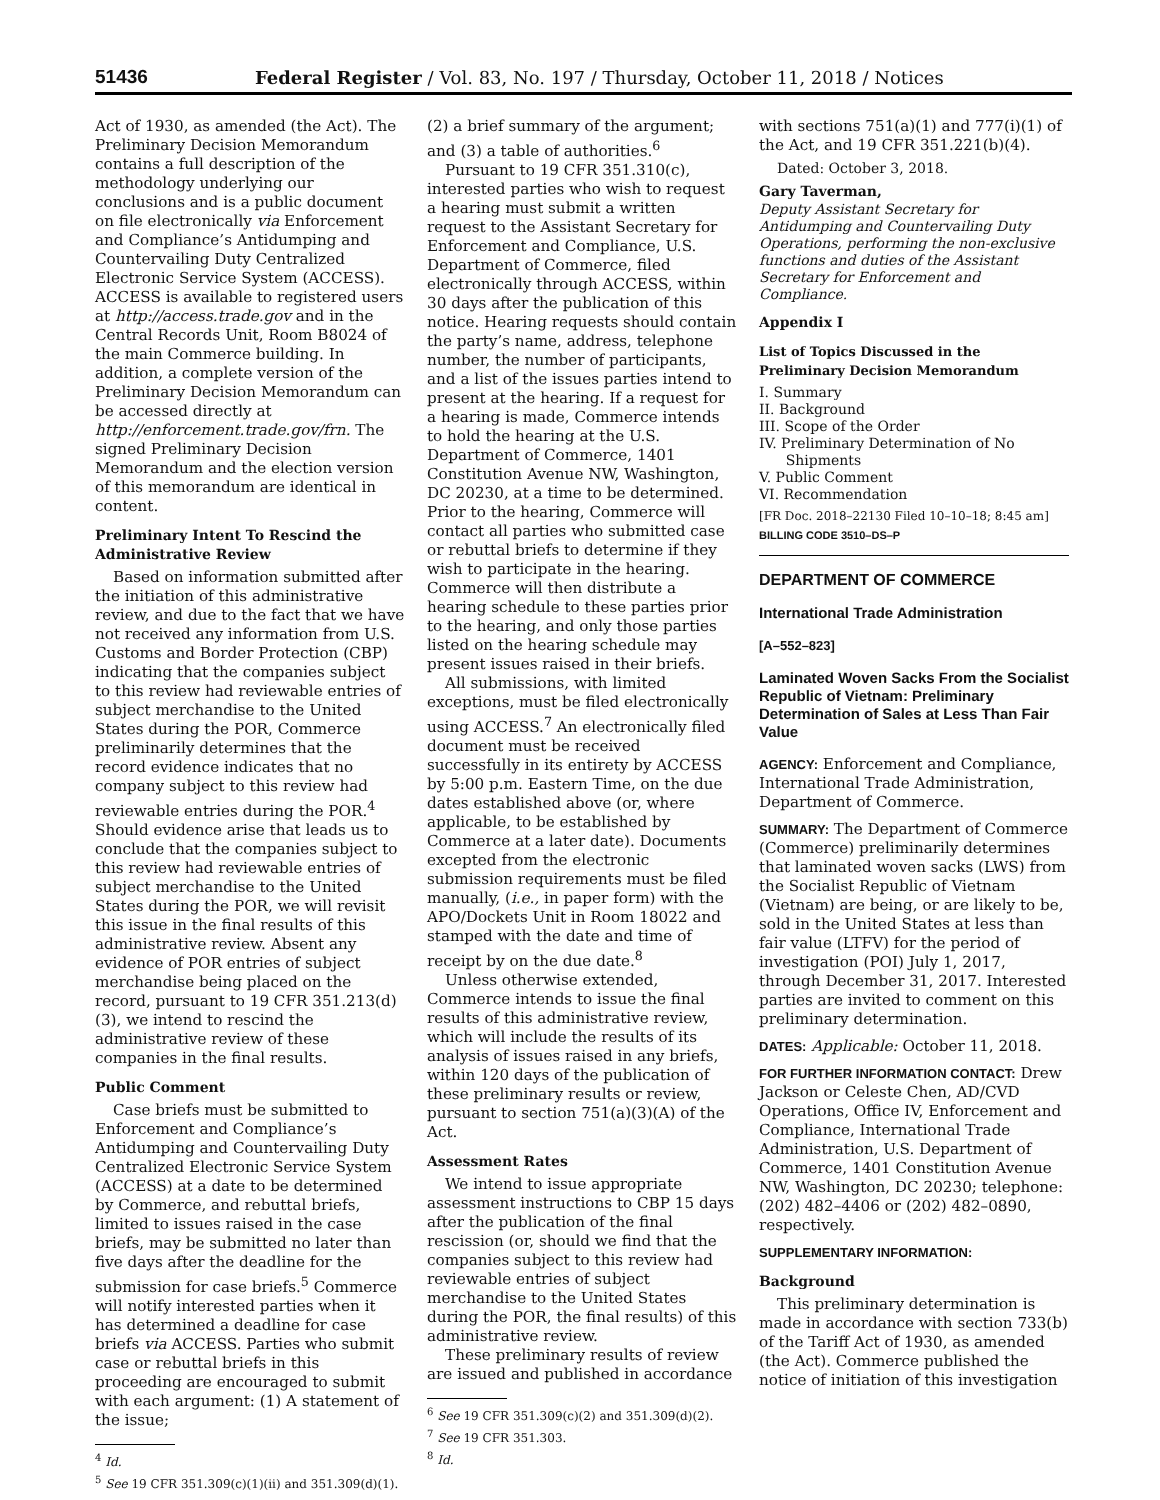51436
Federal Register / Vol. 83, No. 197 / Thursday, October 11, 2018 / Notices
Act of 1930, as amended (the Act). The Preliminary Decision Memorandum contains a full description of the methodology underlying our conclusions and is a public document on file electronically via Enforcement and Compliance’s Antidumping and Countervailing Duty Centralized Electronic Service System (ACCESS). ACCESS is available to registered users at http://access.trade.gov and in the Central Records Unit, Room B8024 of the main Commerce building. In addition, a complete version of the Preliminary Decision Memorandum can be accessed directly at http://enforcement.trade.gov/frn. The signed Preliminary Decision Memorandum and the election version of this memorandum are identical in content.
Preliminary Intent To Rescind the Administrative Review
Based on information submitted after the initiation of this administrative review, and due to the fact that we have not received any information from U.S. Customs and Border Protection (CBP) indicating that the companies subject to this review had reviewable entries of subject merchandise to the United States during the POR, Commerce preliminarily determines that the record evidence indicates that no company subject to this review had reviewable entries during the POR.<sup>4</sup> Should evidence arise that leads us to conclude that the companies subject to this review had reviewable entries of subject merchandise to the United States during the POR, we will revisit this issue in the final results of this administrative review. Absent any evidence of POR entries of subject merchandise being placed on the record, pursuant to 19 CFR 351.213(d)(3), we intend to rescind the administrative review of these companies in the final results.
Public Comment
Case briefs must be submitted to Enforcement and Compliance’s Antidumping and Countervailing Duty Centralized Electronic Service System (ACCESS) at a date to be determined by Commerce, and rebuttal briefs, limited to issues raised in the case briefs, may be submitted no later than five days after the deadline for the submission for case briefs.<sup>5</sup> Commerce will notify interested parties when it has determined a deadline for case briefs via ACCESS. Parties who submit case or rebuttal briefs in this proceeding are encouraged to submit with each argument: (1) A statement of the issue;
<sup>4</sup> Id.
<sup>5</sup> See 19 CFR 351.309(c)(1)(ii) and 351.309(d)(1).
(2) a brief summary of the argument; and (3) a table of authorities.<sup>6</sup>
Pursuant to 19 CFR 351.310(c), interested parties who wish to request a hearing must submit a written request to the Assistant Secretary for Enforcement and Compliance, U.S. Department of Commerce, filed electronically through ACCESS, within 30 days after the publication of this notice. Hearing requests should contain the party’s name, address, telephone number, the number of participants, and a list of the issues parties intend to present at the hearing. If a request for a hearing is made, Commerce intends to hold the hearing at the U.S. Department of Commerce, 1401 Constitution Avenue NW, Washington, DC 20230, at a time to be determined. Prior to the hearing, Commerce will contact all parties who submitted case or rebuttal briefs to determine if they wish to participate in the hearing. Commerce will then distribute a hearing schedule to these parties prior to the hearing, and only those parties listed on the hearing schedule may present issues raised in their briefs.
All submissions, with limited exceptions, must be filed electronically using ACCESS.<sup>7</sup> An electronically filed document must be received successfully in its entirety by ACCESS by 5:00 p.m. Eastern Time, on the due dates established above (or, where applicable, to be established by Commerce at a later date). Documents excepted from the electronic submission requirements must be filed manually, (i.e., in paper form) with the APO/Dockets Unit in Room 18022 and stamped with the date and time of receipt by on the due date.<sup>8</sup>
Unless otherwise extended, Commerce intends to issue the final results of this administrative review, which will include the results of its analysis of issues raised in any briefs, within 120 days of the publication of these preliminary results or review, pursuant to section 751(a)(3)(A) of the Act.
Assessment Rates
We intend to issue appropriate assessment instructions to CBP 15 days after the publication of the final rescission (or, should we find that the companies subject to this review had reviewable entries of subject merchandise to the United States during the POR, the final results) of this administrative review.
These preliminary results of review are issued and published in accordance
<sup>6</sup> See 19 CFR 351.309(c)(2) and 351.309(d)(2).
<sup>7</sup> See 19 CFR 351.303.
<sup>8</sup> Id.
with sections 751(a)(1) and 777(i)(1) of the Act, and 19 CFR 351.221(b)(4).
Dated: October 3, 2018.
Gary Taverman,
Deputy Assistant Secretary for Antidumping and Countervailing Duty Operations, performing the non-exclusive functions and duties of the Assistant Secretary for Enforcement and Compliance.
Appendix I
List of Topics Discussed in the Preliminary Decision Memorandum
I. Summary
II. Background
III. Scope of the Order
IV. Preliminary Determination of No
Shipments
V. Public Comment
VI. Recommendation
[FR Doc. 2018–22130 Filed 10–10–18; 8:45 am]
BILLING CODE 3510–DS–P
DEPARTMENT OF COMMERCE
International Trade Administration
[A–552–823]
Laminated Woven Sacks From the Socialist Republic of Vietnam: Preliminary Determination of Sales at Less Than Fair Value
AGENCY: Enforcement and Compliance, International Trade Administration, Department of Commerce.
SUMMARY: The Department of Commerce (Commerce) preliminarily determines that laminated woven sacks (LWS) from the Socialist Republic of Vietnam (Vietnam) are being, or are likely to be, sold in the United States at less than fair value (LTFV) for the period of investigation (POI) July 1, 2017, through December 31, 2017. Interested parties are invited to comment on this preliminary determination.
DATES: Applicable: October 11, 2018.
FOR FURTHER INFORMATION CONTACT: Drew Jackson or Celeste Chen, AD/CVD Operations, Office IV, Enforcement and Compliance, International Trade Administration, U.S. Department of Commerce, 1401 Constitution Avenue NW, Washington, DC 20230; telephone: (202) 482–4406 or (202) 482–0890, respectively.
SUPPLEMENTARY INFORMATION:
Background
This preliminary determination is made in accordance with section 733(b) of the Tariff Act of 1930, as amended (the Act). Commerce published the notice of initiation of this investigation